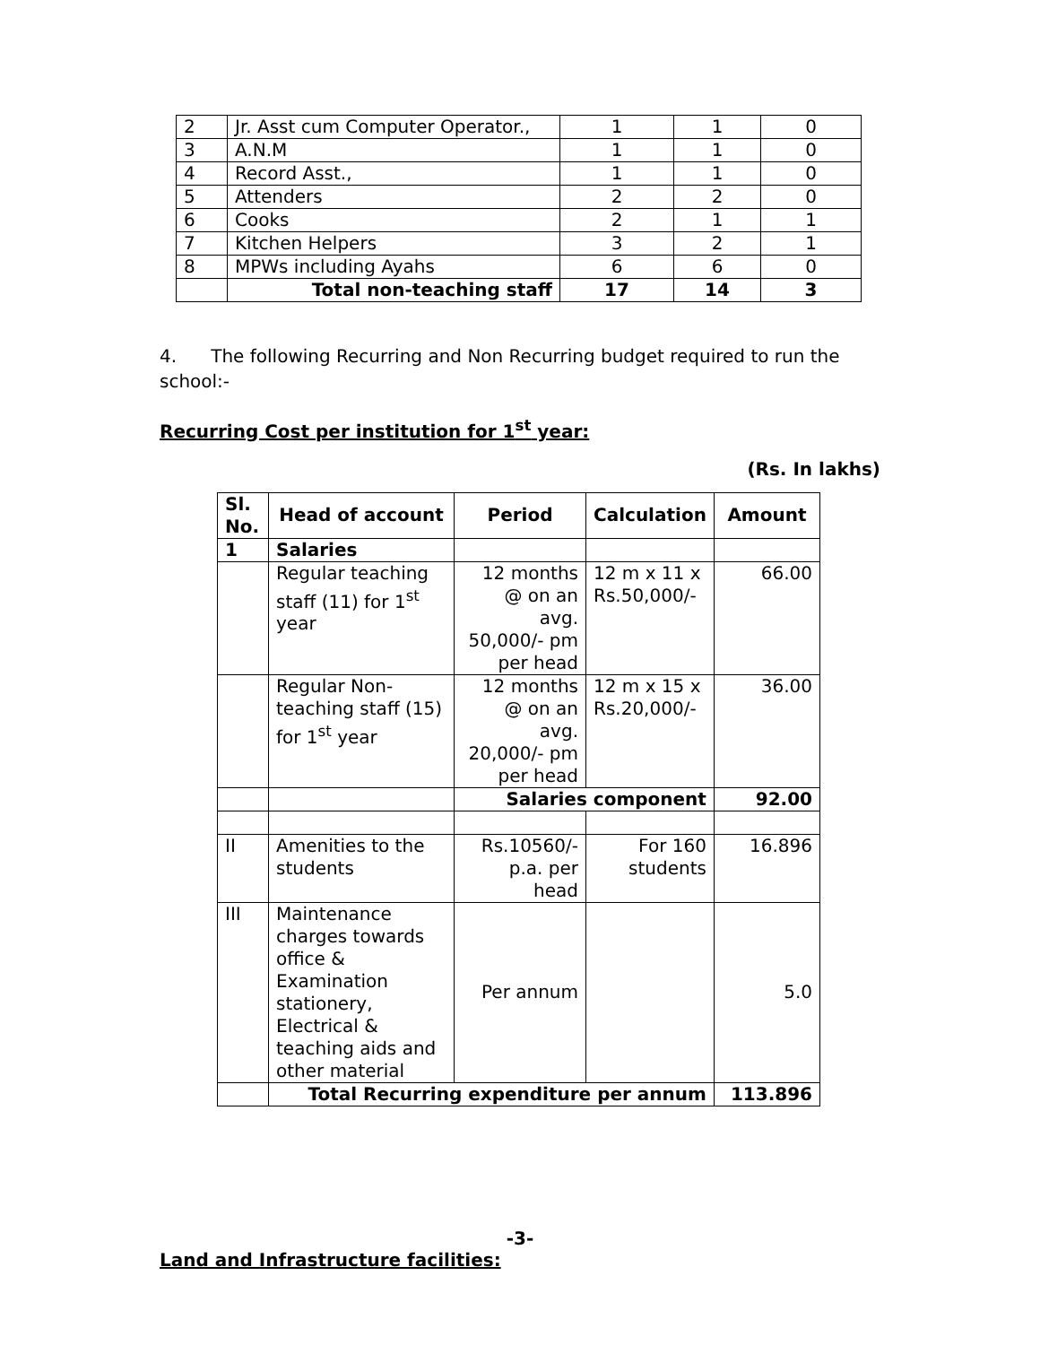| 2 | Jr. Asst cum Computer Operator., | 1 | 1 | 0 |
| 3 | A.N.M | 1 | 1 | 0 |
| 4 | Record Asst., | 1 | 1 | 0 |
| 5 | Attenders | 2 | 2 | 0 |
| 6 | Cooks | 2 | 1 | 1 |
| 7 | Kitchen Helpers | 3 | 2 | 1 |
| 8 | MPWs including Ayahs | 6 | 6 | 0 |
| | Total non-teaching staff | 17 | 14 | 3 |
4. The following Recurring and Non Recurring budget required to run the school:-
Recurring Cost per institution for 1<sup>st</sup> year:
(Rs. In lakhs)
| Sl. No. | Head of account | Period | Calculation | Amount |
| --- | --- | --- | --- | --- |
| 1 | Salaries | | | |
| | Regular teaching staff (11) for 1<sup>st</sup> year | 12 months @ on an avg. 50,000/- pm per head | 12 m x 11 x Rs.50,000/- | 66.00 |
| | Regular Non-teaching staff (15) for 1<sup>st</sup> year | 12 months @ on an avg. 20,000/- pm per head | 12 m x 15 x Rs.20,000/- | 36.00 |
| | | Salaries component | | 92.00 |
| II | Amenities to the students | Rs.10560/- p.a. per head | For 160 students | 16.896 |
| III | Maintenance charges towards office & Examination stationery, Electrical & teaching aids and other material | Per annum | | 5.0 |
| | Total Recurring expenditure per annum | | | 113.896 |
-3-
Land and Infrastructure facilities: